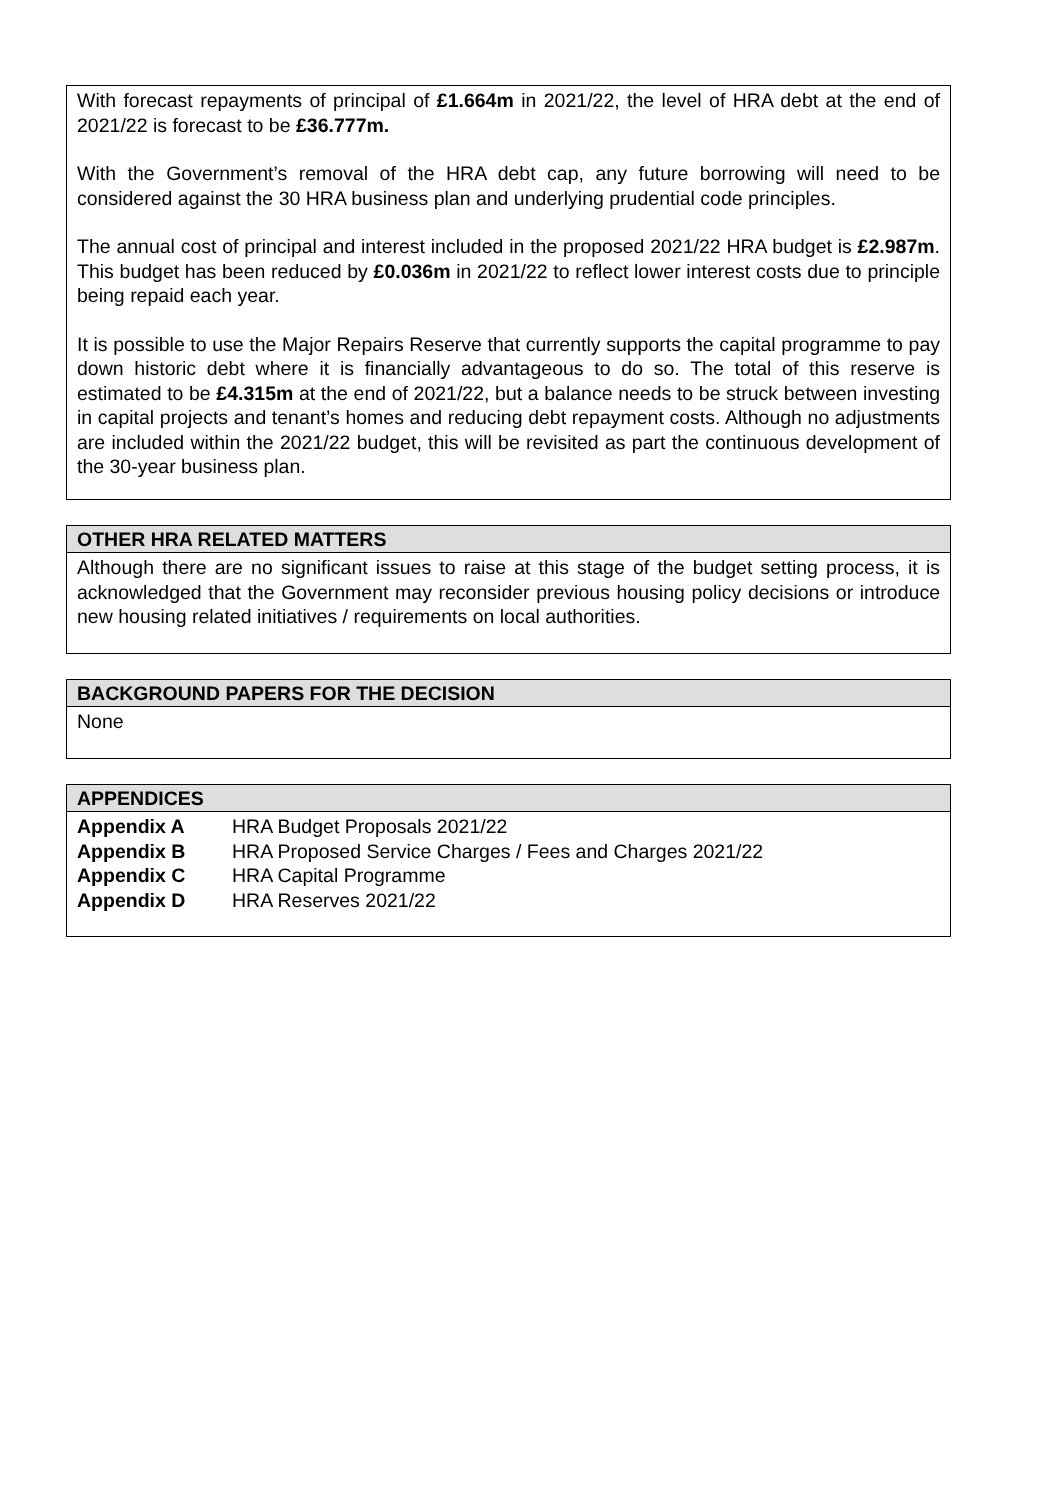With forecast repayments of principal of £1.664m in 2021/22, the level of HRA debt at the end of 2021/22 is forecast to be £36.777m.
With the Government’s removal of the HRA debt cap, any future borrowing will need to be considered against the 30 HRA business plan and underlying prudential code principles.
The annual cost of principal and interest included in the proposed 2021/22 HRA budget is £2.987m. This budget has been reduced by £0.036m in 2021/22 to reflect lower interest costs due to principle being repaid each year.
It is possible to use the Major Repairs Reserve that currently supports the capital programme to pay down historic debt where it is financially advantageous to do so. The total of this reserve is estimated to be £4.315m at the end of 2021/22, but a balance needs to be struck between investing in capital projects and tenant’s homes and reducing debt repayment costs. Although no adjustments are included within the 2021/22 budget, this will be revisited as part the continuous development of the 30-year business plan.
OTHER HRA RELATED MATTERS
Although there are no significant issues to raise at this stage of the budget setting process, it is acknowledged that the Government may reconsider previous housing policy decisions or introduce new housing related initiatives / requirements on local authorities.
BACKGROUND PAPERS FOR THE DECISION
None
APPENDICES
| Appendix A | HRA Budget Proposals 2021/22 |
| Appendix B | HRA Proposed Service Charges / Fees and Charges 2021/22 |
| Appendix C | HRA Capital Programme |
| Appendix D | HRA Reserves 2021/22 |